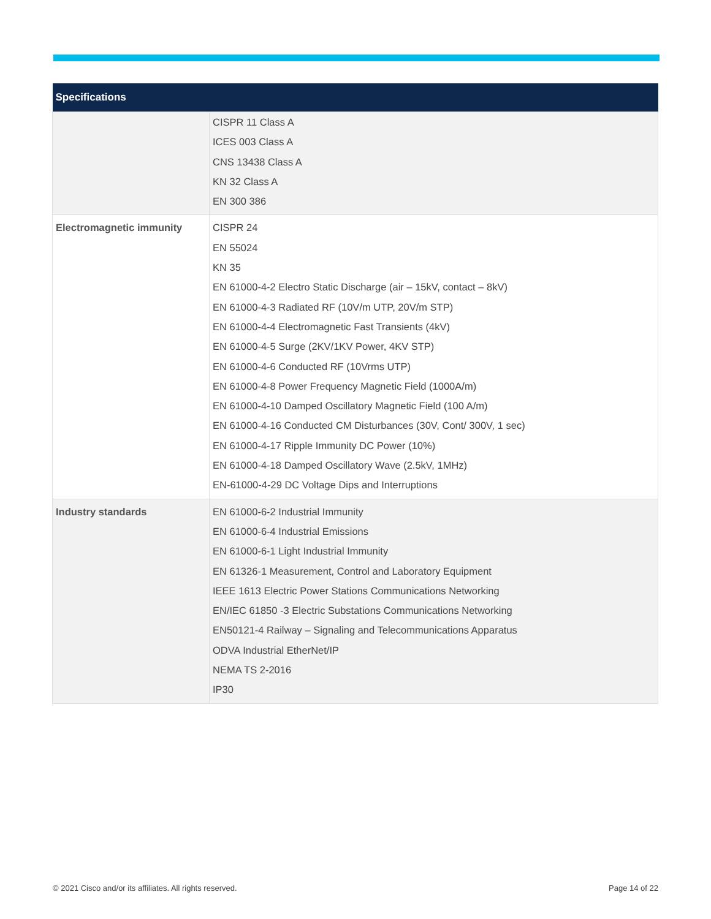| Specifications | |
| --- | --- |
| | CISPR 11 Class A ICES 003 Class A CNS 13438 Class A KN 32 Class A EN 300 386 |
| Electromagnetic immunity | CISPR 24 EN 55024 KN 35 EN 61000-4-2 Electro Static Discharge (air – 15kV, contact – 8kV) EN 61000-4-3 Radiated RF (10V/m UTP, 20V/m STP) EN 61000-4-4 Electromagnetic Fast Transients (4kV) EN 61000-4-5 Surge (2KV/1KV Power, 4KV STP) EN 61000-4-6 Conducted RF (10Vrms UTP) EN 61000-4-8 Power Frequency Magnetic Field (1000A/m) EN 61000-4-10 Damped Oscillatory Magnetic Field (100 A/m) EN 61000-4-16 Conducted CM Disturbances (30V, Cont/ 300V, 1 sec) EN 61000-4-17 Ripple Immunity DC Power (10%) EN 61000-4-18 Damped Oscillatory Wave (2.5kV, 1MHz) EN-61000-4-29 DC Voltage Dips and Interruptions |
| Industry standards | EN 61000-6-2 Industrial Immunity EN 61000-6-4 Industrial Emissions EN 61000-6-1 Light Industrial Immunity EN 61326-1 Measurement, Control and Laboratory Equipment IEEE 1613 Electric Power Stations Communications Networking EN/IEC 61850 -3 Electric Substations Communications Networking EN50121-4 Railway – Signaling and Telecommunications Apparatus ODVA Industrial EtherNet/IP NEMA TS 2-2016 IP30 |
© 2021 Cisco and/or its affiliates. All rights reserved. Page 14 of 22